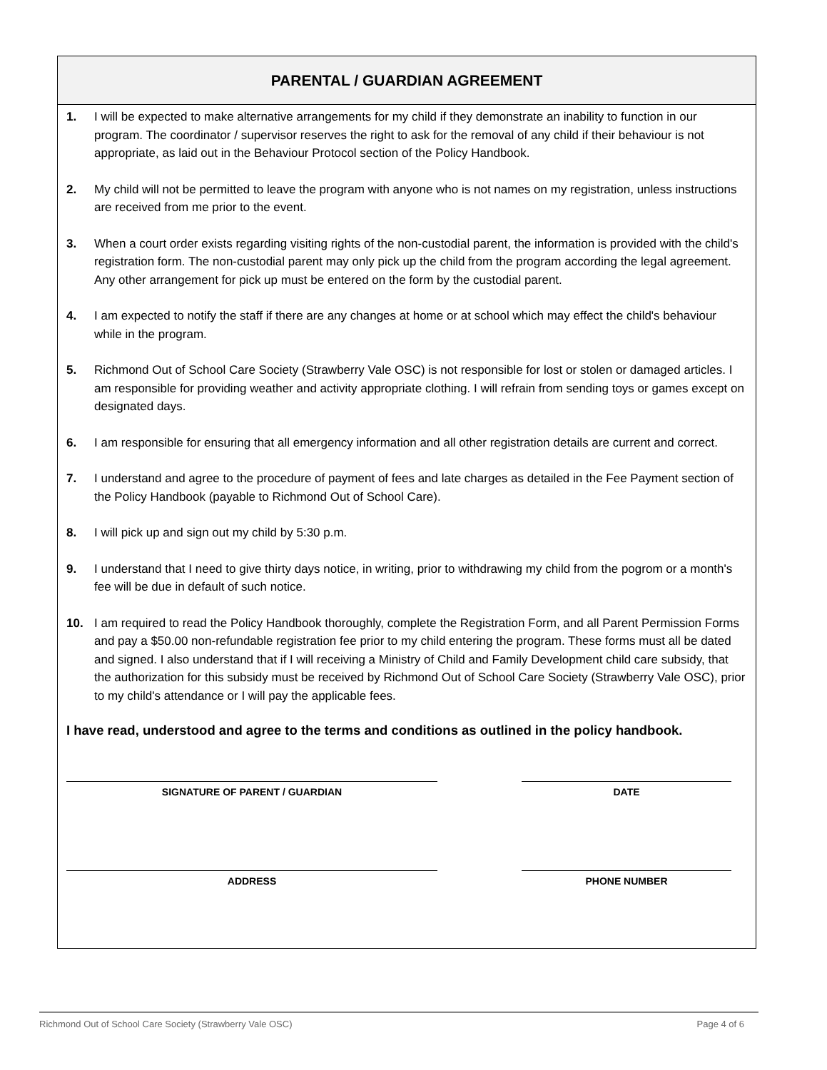PARENTAL / GUARDIAN AGREEMENT
1. I will be expected to make alternative arrangements for my child if they demonstrate an inability to function in our program. The coordinator / supervisor reserves the right to ask for the removal of any child if their behaviour is not appropriate, as laid out in the Behaviour Protocol section of the Policy Handbook.
2. My child will not be permitted to leave the program with anyone who is not names on my registration, unless instructions are received from me prior to the event.
3. When a court order exists regarding visiting rights of the non-custodial parent, the information is provided with the child's registration form. The non-custodial parent may only pick up the child from the program according the legal agreement. Any other arrangement for pick up must be entered on the form by the custodial parent.
4. I am expected to notify the staff if there are any changes at home or at school which may effect the child's behaviour while in the program.
5. Richmond Out of School Care Society (Strawberry Vale OSC) is not responsible for lost or stolen or damaged articles. I am responsible for providing weather and activity appropriate clothing. I will refrain from sending toys or games except on designated days.
6. I am responsible for ensuring that all emergency information and all other registration details are current and correct.
7. I understand and agree to the procedure of payment of fees and late charges as detailed in the Fee Payment section of the Policy Handbook (payable to Richmond Out of School Care).
8. I will pick up and sign out my child by 5:30 p.m.
9. I understand that I need to give thirty days notice, in writing, prior to withdrawing my child from the pogrom or a month's fee will be due in default of such notice.
10. I am required to read the Policy Handbook thoroughly, complete the Registration Form, and all Parent Permission Forms and pay a $50.00 non-refundable registration fee prior to my child entering the program. These forms must all be dated and signed. I also understand that if I will receiving a Ministry of Child and Family Development child care subsidy, that the authorization for this subsidy must be received by Richmond Out of School Care Society (Strawberry Vale OSC), prior to my child's attendance or I will pay the applicable fees.
I have read, understood and agree to the terms and conditions as outlined in the policy handbook.
SIGNATURE OF PARENT / GUARDIAN DATE
ADDRESS PHONE NUMBER
Richmond Out of School Care Society (Strawberry Vale OSC) Page 4 of 6